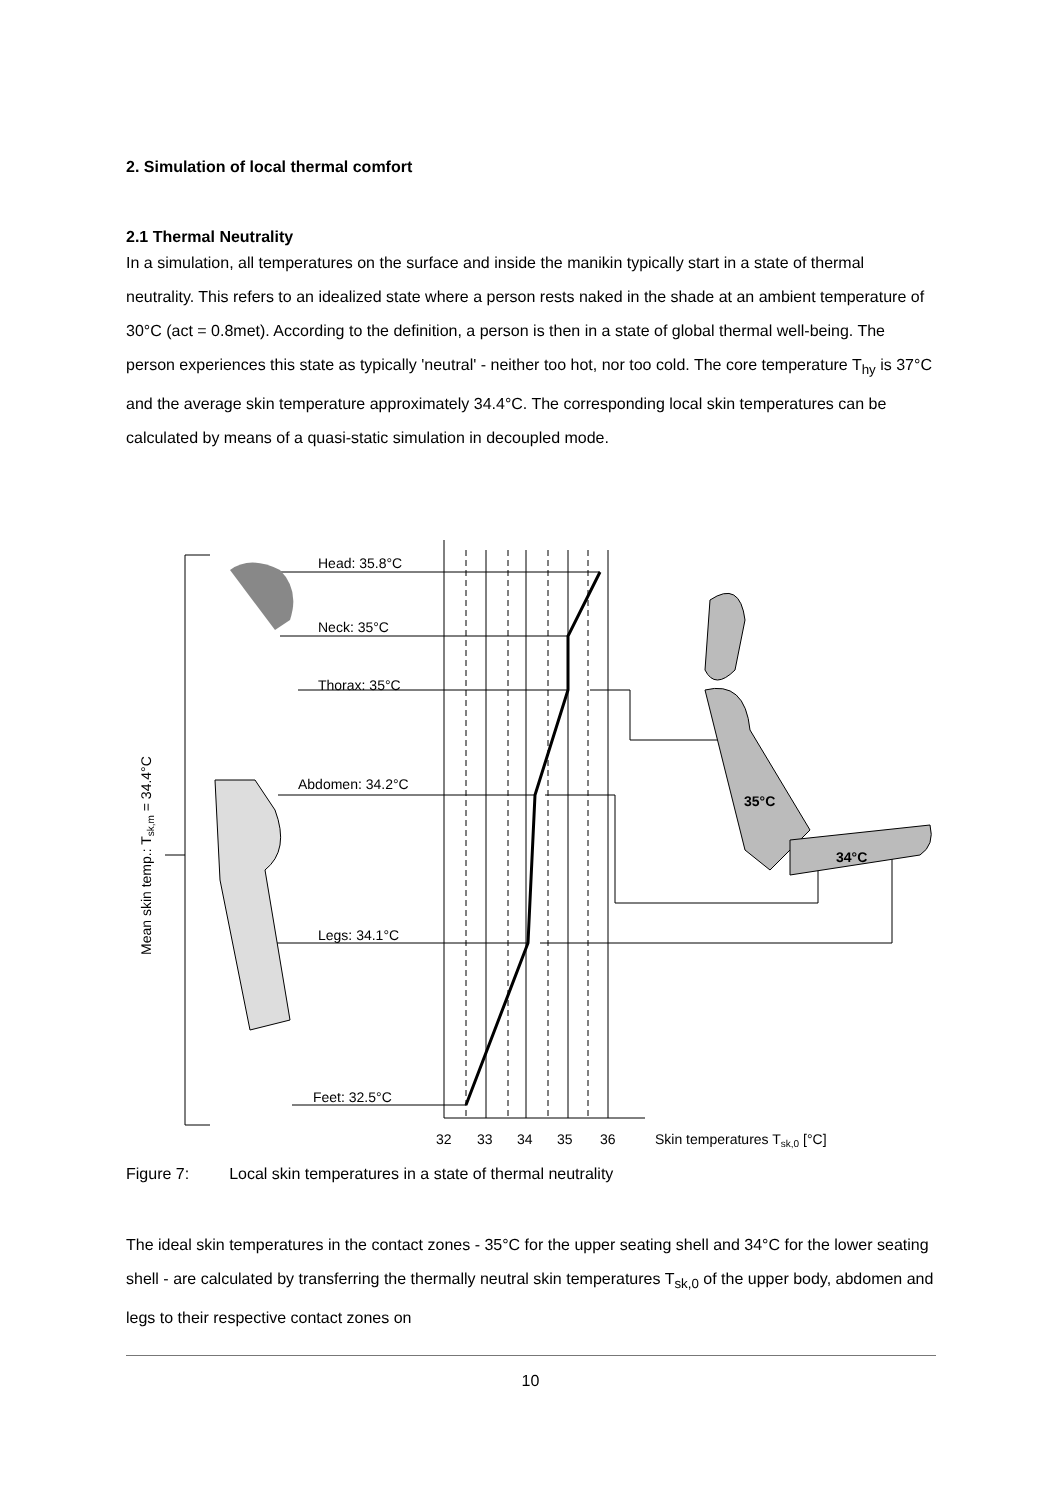2. Simulation of local thermal comfort
2.1 Thermal Neutrality
In a simulation, all temperatures on the surface and inside the manikin typically start in a state of thermal neutrality. This refers to an idealized state where a person rests naked in the shade at an ambient temperature of 30°C (act = 0.8met). According to the definition, a person is then in a state of global thermal well-being. The person experiences this state as typically 'neutral' - neither too hot, nor too cold. The core temperature T<sub>hy</sub> is 37°C and the average skin temperature approximately 34.4°C. The corresponding local skin temperatures can be calculated by means of a quasi-static simulation in decoupled mode.
Head: 35.8°C
Neck: 35°C
Thorax: 35°C
Abdomen: 34.2°C
Legs: 34.1°C
Feet: 32.5°C
32
33
34
35
36
Skin temperatures Tsk,0 [°C]
35°C
34°C
Mean skin temp.: Tsk,m = 34.4°C
Figure 7: Local skin temperatures in a state of thermal neutrality
The ideal skin temperatures in the contact zones - 35°C for the upper seating shell and 34°C for the lower seating shell - are calculated by transferring the thermally neutral skin temperatures T<sub>sk,0</sub> of the upper body, abdomen and legs to their respective contact zones on
10